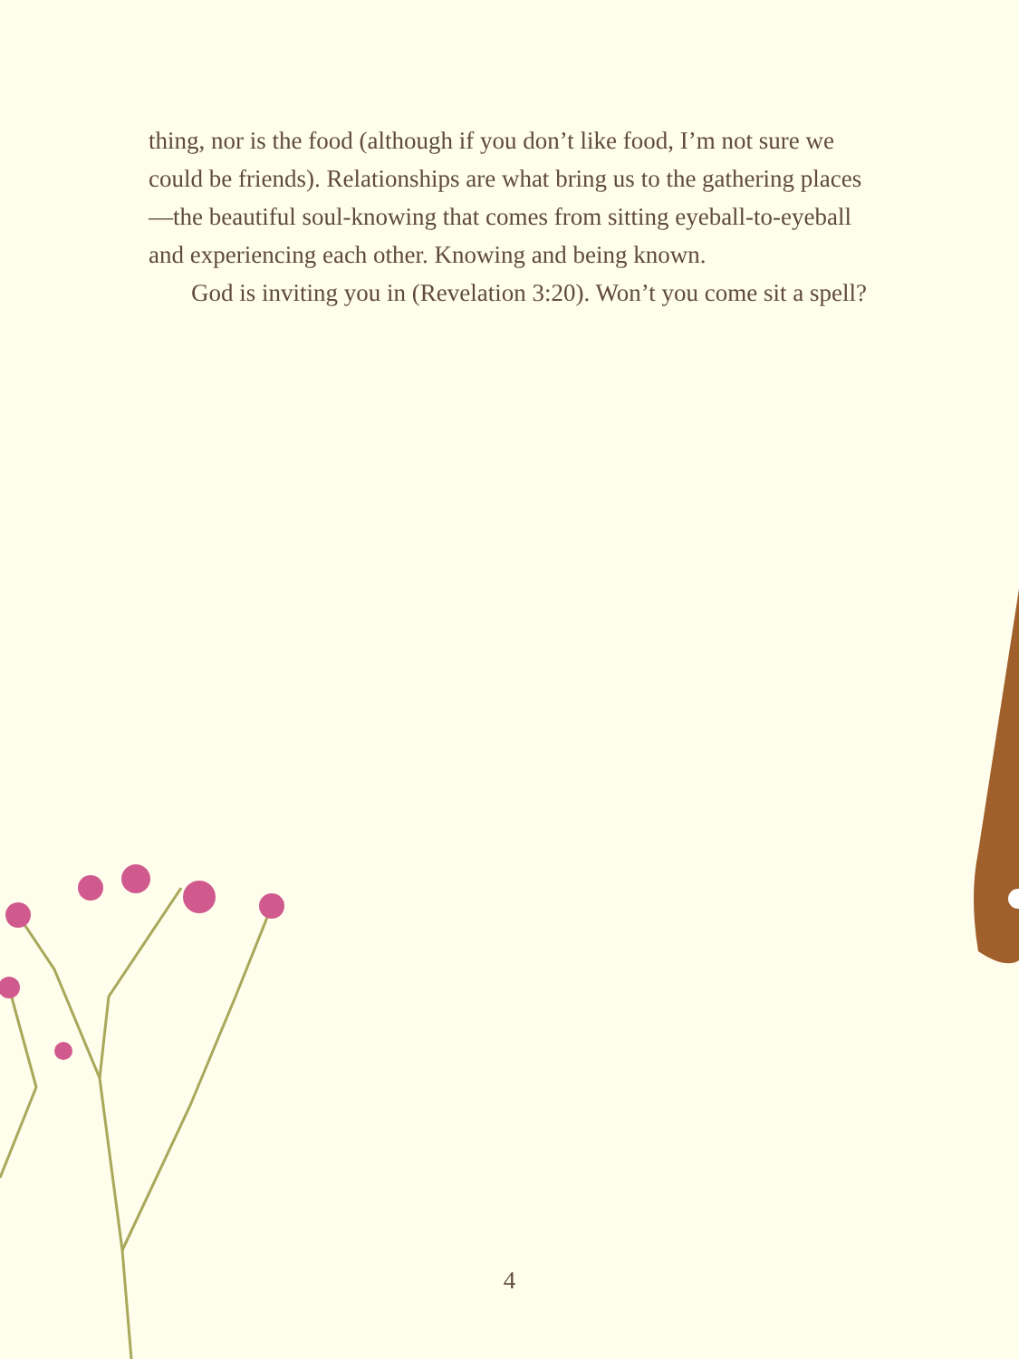thing, nor is the food (although if you don’t like food, I’m not sure we could be friends). Relationships are what bring us to the gathering places—the beautiful soul-knowing that comes from sitting eyeball-to-eyeball and experiencing each other. Knowing and being known.
God is inviting you in (Revelation 3:20). Won’t you come sit a spell?
4